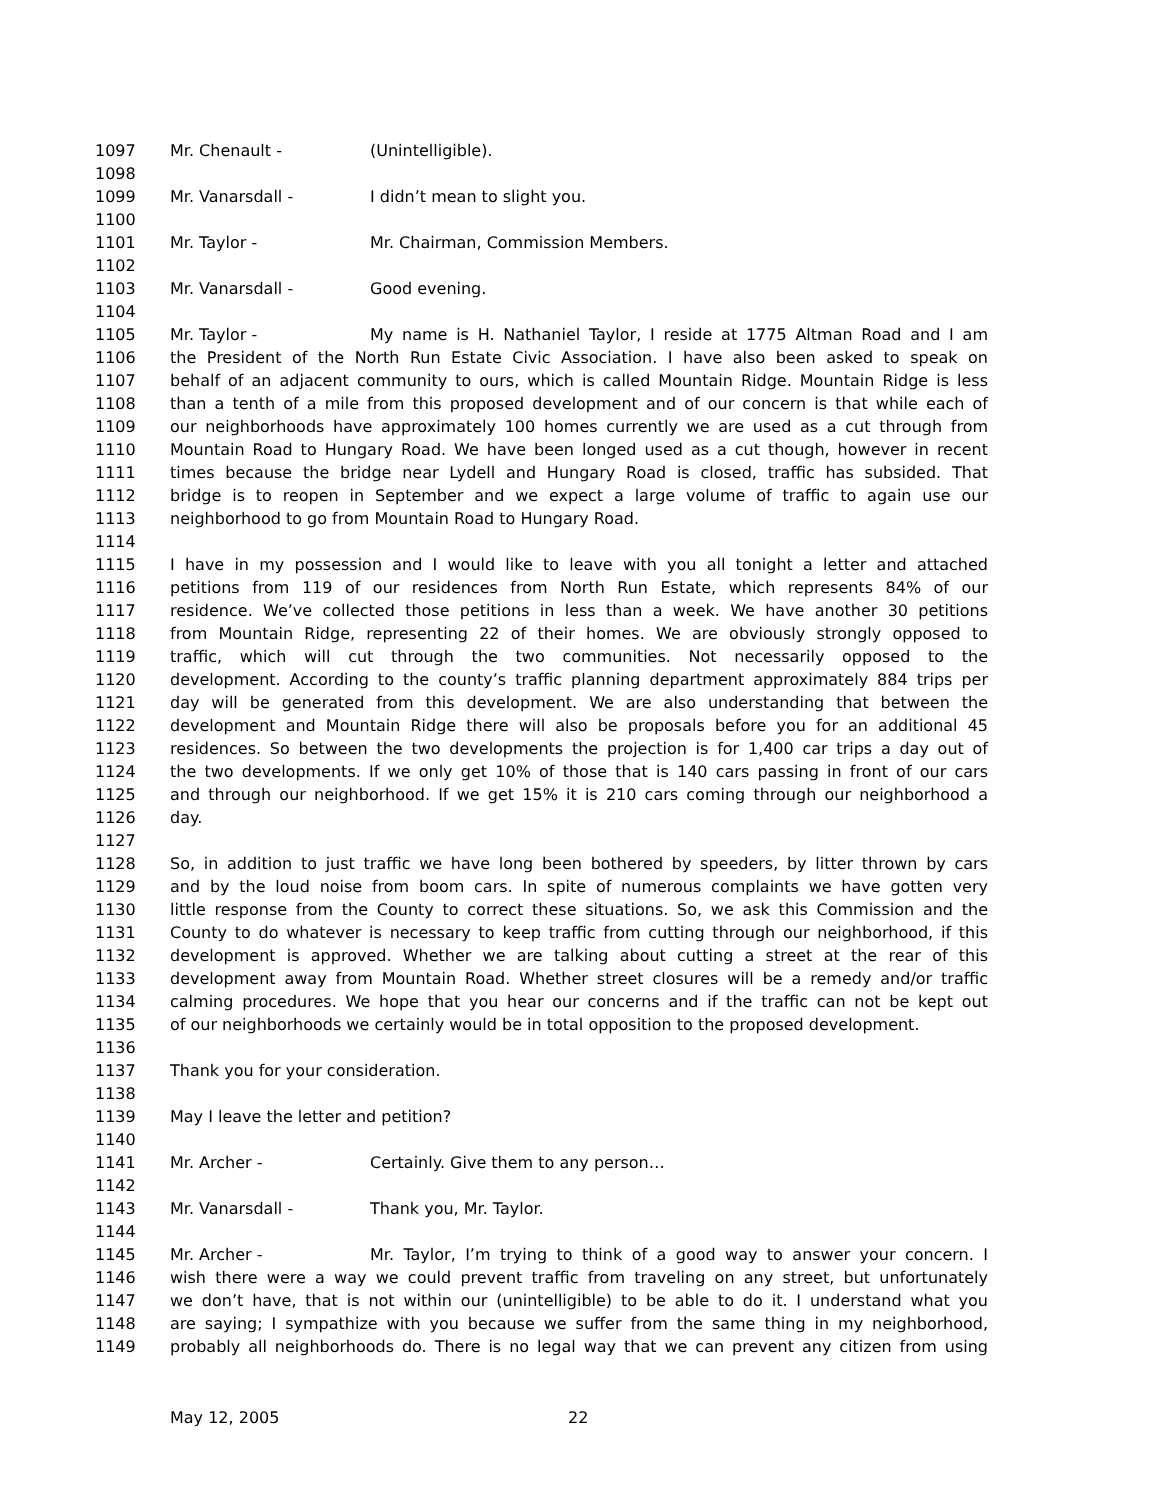1097 Mr. Chenault - (Unintelligible).
1098
1099 Mr. Vanarsdall - I didn’t mean to slight you.
1100
1101 Mr. Taylor - Mr. Chairman, Commission Members.
1102
1103 Mr. Vanarsdall - Good evening.
1104
1105 Mr. Taylor - My name is H. Nathaniel Taylor, I reside at 1775 Altman Road and I am
1106 the President of the North Run Estate Civic Association. I have also been asked to speak on
1107 behalf of an adjacent community to ours, which is called Mountain Ridge. Mountain Ridge is less
1108 than a tenth of a mile from this proposed development and of our concern is that while each of
1109 our neighborhoods have approximately 100 homes currently we are used as a cut through from
1110 Mountain Road to Hungary Road. We have been longed used as a cut though, however in recent
1111 times because the bridge near Lydell and Hungary Road is closed, traffic has subsided. That
1112 bridge is to reopen in September and we expect a large volume of traffic to again use our
1113 neighborhood to go from Mountain Road to Hungary Road.
1114
1115 I have in my possession and I would like to leave with you all tonight a letter and attached
1116 petitions from 119 of our residences from North Run Estate, which represents 84% of our
1117 residence. We’ve collected those petitions in less than a week. We have another 30 petitions
1118 from Mountain Ridge, representing 22 of their homes. We are obviously strongly opposed to
1119 traffic, which will cut through the two communities. Not necessarily opposed to the
1120 development. According to the county’s traffic planning department approximately 884 trips per
1121 day will be generated from this development. We are also understanding that between the
1122 development and Mountain Ridge there will also be proposals before you for an additional 45
1123 residences. So between the two developments the projection is for 1,400 car trips a day out of
1124 the two developments. If we only get 10% of those that is 140 cars passing in front of our cars
1125 and through our neighborhood. If we get 15% it is 210 cars coming through our neighborhood a
1126 day.
1127
1128 So, in addition to just traffic we have long been bothered by speeders, by litter thrown by cars
1129 and by the loud noise from boom cars. In spite of numerous complaints we have gotten very
1130 little response from the County to correct these situations. So, we ask this Commission and the
1131 County to do whatever is necessary to keep traffic from cutting through our neighborhood, if this
1132 development is approved. Whether we are talking about cutting a street at the rear of this
1133 development away from Mountain Road. Whether street closures will be a remedy and/or traffic
1134 calming procedures. We hope that you hear our concerns and if the traffic can not be kept out
1135 of our neighborhoods we certainly would be in total opposition to the proposed development.
1136
1137 Thank you for your consideration.
1138
1139 May I leave the letter and petition?
1140
1141 Mr. Archer - Certainly. Give them to any person…
1142
1143 Mr. Vanarsdall - Thank you, Mr. Taylor.
1144
1145 Mr. Archer - Mr. Taylor, I’m trying to think of a good way to answer your concern. I
1146 wish there were a way we could prevent traffic from traveling on any street, but unfortunately
1147 we don’t have, that is not within our (unintelligible) to be able to do it. I understand what you
1148 are saying; I sympathize with you because we suffer from the same thing in my neighborhood,
1149 probably all neighborhoods do. There is no legal way that we can prevent any citizen from using
May 12, 2005 22